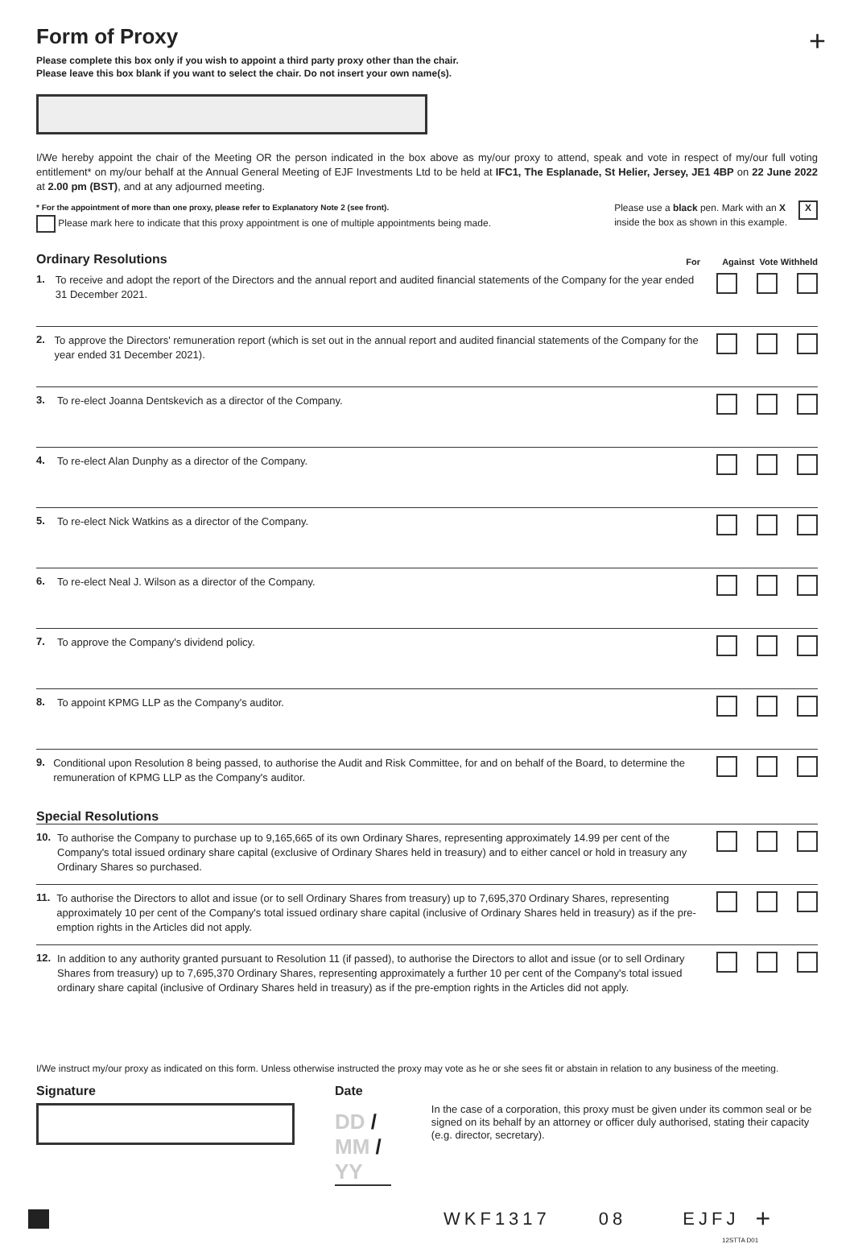+
Form of Proxy
Please complete this box only if you wish to appoint a third party proxy other than the chair.
Please leave this box blank if you want to select the chair. Do not insert your own name(s).
I/We hereby appoint the chair of the Meeting OR the person indicated in the box above as my/our proxy to attend, speak and vote in respect of my/our full voting entitlement* on my/our behalf at the Annual General Meeting of EJF Investments Ltd to be held at IFC1, The Esplanade, St Helier, Jersey, JE1 4BP on 22 June 2022 at 2.00 pm (BST), and at any adjourned meeting.
* For the appointment of more than one proxy, please refer to Explanatory Note 2 (see front).
Please mark here to indicate that this proxy appointment is one of multiple appointments being made.
Please use a black pen. Mark with an X
inside the box as shown in this example.
X
Ordinary Resolutions For Against Vote Withheld
1.
To receive and adopt the report of the Directors and the annual report and audited financial statements of the Company for the year ended 31 December 2021.
2.
To approve the Directors' remuneration report (which is set out in the annual report and audited financial statements of the Company for the year ended 31 December 2021).
3.
To re-elect Joanna Dentskevich as a director of the Company.
4.
To re-elect Alan Dunphy as a director of the Company.
5.
To re-elect Nick Watkins as a director of the Company.
6.
To re-elect Neal J. Wilson as a director of the Company.
7.
To approve the Company's dividend policy.
8.
To appoint KPMG LLP as the Company's auditor.
9.
Conditional upon Resolution 8 being passed, to authorise the Audit and Risk Committee, for and on behalf of the Board, to determine the remuneration of KPMG LLP as the Company's auditor.
Special Resolutions
10.
To authorise the Company to purchase up to 9,165,665 of its own Ordinary Shares, representing approximately 14.99 per cent of the Company's total issued ordinary share capital (exclusive of Ordinary Shares held in treasury) and to either cancel or hold in treasury any Ordinary Shares so purchased.
11.
To authorise the Directors to allot and issue (or to sell Ordinary Shares from treasury) up to 7,695,370 Ordinary Shares, representing approximately 10 per cent of the Company's total issued ordinary share capital (inclusive of Ordinary Shares held in treasury) as if the pre-emption rights in the Articles did not apply.
12.
In addition to any authority granted pursuant to Resolution 11 (if passed), to authorise the Directors to allot and issue (or to sell Ordinary Shares from treasury) up to 7,695,370 Ordinary Shares, representing approximately a further 10 per cent of the Company's total issued ordinary share capital (inclusive of Ordinary Shares held in treasury) as if the pre-emption rights in the Articles did not apply.
I/We instruct my/our proxy as indicated on this form. Unless otherwise instructed the proxy may vote as he or she sees fit or abstain in relation to any business of the meeting.
Signature Date
DD / MM / YY
In the case of a corporation, this proxy must be given under its common seal or be signed on its behalf by an attorney or officer duly authorised, stating their capacity (e.g. director, secretary).
WKF1317 08 EJFJ +
12STTA D01